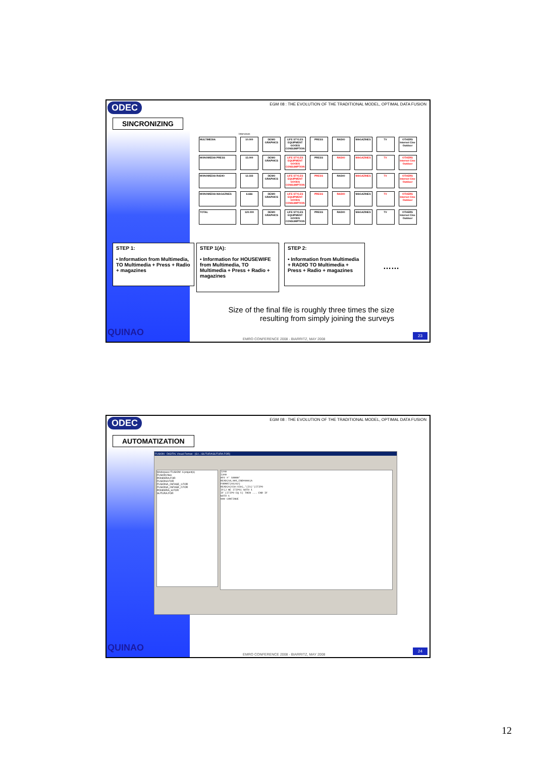ODEC
EGM 08 : THE EVOLUTION OF THE TRADITIONAL MODEL, OPTIMAL DATA FUSION
SINCRONIZING
Interviews
| MULTIMEDIA | 10.000 | DEMO GRAPHICS | LIFE STYLES EQUIPMENT GOODS CONSUMPTION | PRESS | RADIO | MAGAZINES | TV | OTHERS Internet Cine Outdoor |
| MONOMEDIA PRESS | 15.000 | DEMO GRAPHICS | LIFE STYLES EQUIPMENT GOODS CONSUMPTION | PRESS | RADIO | MAGAZINES | TV | OTHERS Internet Cine Outdoor |
| MONOMEDIA RADIO | 12.333 | DEMO GRAPHICS | LIFE STYLES EQUIPMENT GOODS CONSUMPTION | PRESS | RADIO | MAGAZINES | TV | OTHERS Internet Cine Outdoor |
| MONOMEDIA MAGAZINES | 6.666 | DEMO GRAPHICS | LIFE STYLES EQUIPMENT GOODS CONSUMPTION | PRESS | RADIO | MAGAZINES | TV | OTHERS Internet Cine Outdoor |
| TOTAL | 120.000 | DEMO GRAPHICS | LIFE STYLES EQUIPMENT GOODS CONSUMPTION | PRESS | RADIO | MAGAZINES | TV | OTHERS Internet Cine Outdoor |
STEP 1:
• Information from Multimedia, TO Multimedia + Press + Radio + magazines
STEP 1(A):
• Information for HOUSEWIFE from Multimedia, TO Multimedia + Press + Radio + magazines
STEP 2:
• Information from Multimedia + RADIO TO Multimedia + Press + Radio + magazines
……
Size of the final file is roughly three times the size resulting from simply joining the surveys
QUINAO
EMRO CONFERENCE 2008 - BIARRITZ, MAY 2008
23
ODEC
EGM 08 : THE EVOLUTION OF THE TRADITIONAL MODEL, OPTIMAL DATA FUSION
AUTOMATIZATION
FUSION - DIGITAL Visual Fortran - [G:\...\SUTURA\SUTURA.FOR]
Workspace 'FUSION': 6 project(s)
FUSION files
PONDERA.FOR
FUSION4.FOR
FUSIONA_2AFASE_1.FOR
FUSIONA_2AFASE_2.FOR
PONDERA_H.FOR
SUTURA.FOR
I2=0
I3=0
AP2 =' 10000'
READ(10,901,END=999)A
FORMAT(A1242)
READ(A(159:159),'(I1)')ITIPO
IF(J NE ITIPO) GOTO 1
IF (ITIPO EQ 1) THEN ... END IF
GOTO 1
999 CONTINUE
QUINAO
EMRO CONFERENCE 2008 - BIARRITZ, MAY 2008
24
12